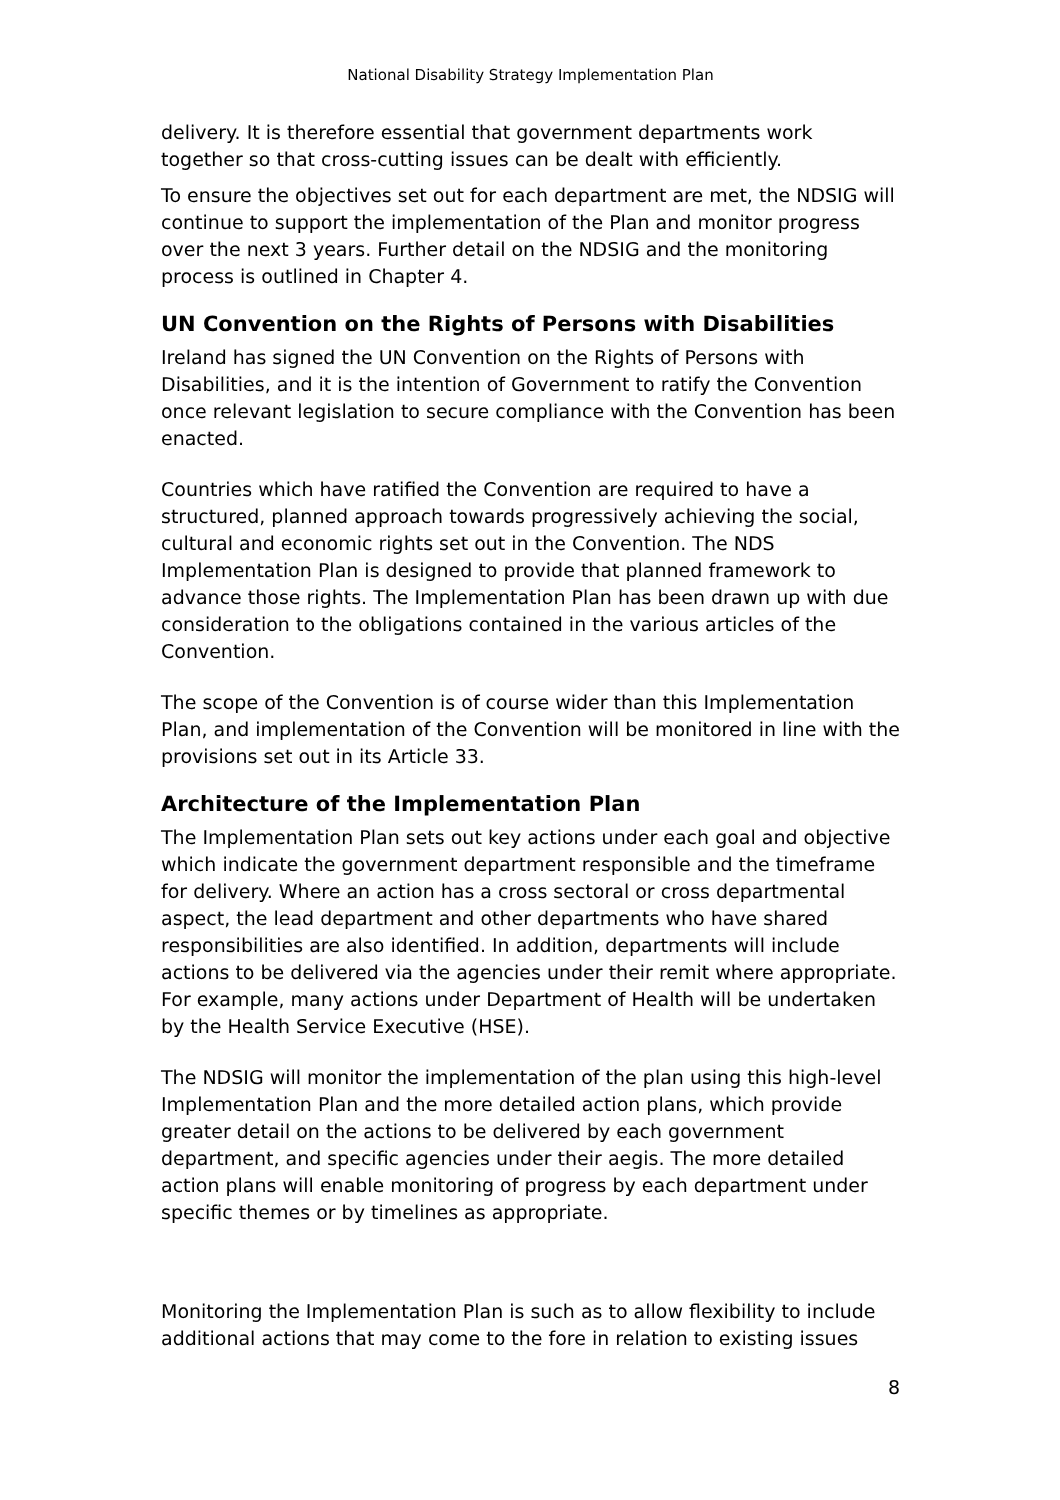National Disability Strategy Implementation Plan
delivery. It is therefore essential that government departments work together so that cross-cutting issues can be dealt with efficiently.
To ensure the objectives set out for each department are met, the NDSIG will continue to support the implementation of the Plan and monitor progress over the next 3 years. Further detail on the NDSIG and the monitoring process is outlined in Chapter 4.
UN Convention on the Rights of Persons with Disabilities
Ireland has signed the UN Convention on the Rights of Persons with Disabilities, and it is the intention of Government to ratify the Convention once relevant legislation to secure compliance with the Convention has been enacted.
Countries which have ratified the Convention are required to have a structured, planned approach towards progressively achieving the social, cultural and economic rights set out in the Convention. The NDS Implementation Plan is designed to provide that planned framework to advance those rights. The Implementation Plan has been drawn up with due consideration to the obligations contained in the various articles of the Convention.
The scope of the Convention is of course wider than this Implementation Plan, and implementation of the Convention will be monitored in line with the provisions set out in its Article 33.
Architecture of the Implementation Plan
The Implementation Plan sets out key actions under each goal and objective which indicate the government department responsible and the timeframe for delivery. Where an action has a cross sectoral or cross departmental aspect, the lead department and other departments who have shared responsibilities are also identified. In addition, departments will include actions to be delivered via the agencies under their remit where appropriate. For example, many actions under Department of Health will be undertaken by the Health Service Executive (HSE).
The NDSIG will monitor the implementation of the plan using this high-level Implementation Plan and the more detailed action plans, which provide greater detail on the actions to be delivered by each government department, and specific agencies under their aegis. The more detailed action plans will enable monitoring of progress by each department under specific themes or by timelines as appropriate.
Monitoring the Implementation Plan is such as to allow flexibility to include additional actions that may come to the fore in relation to existing issues
8